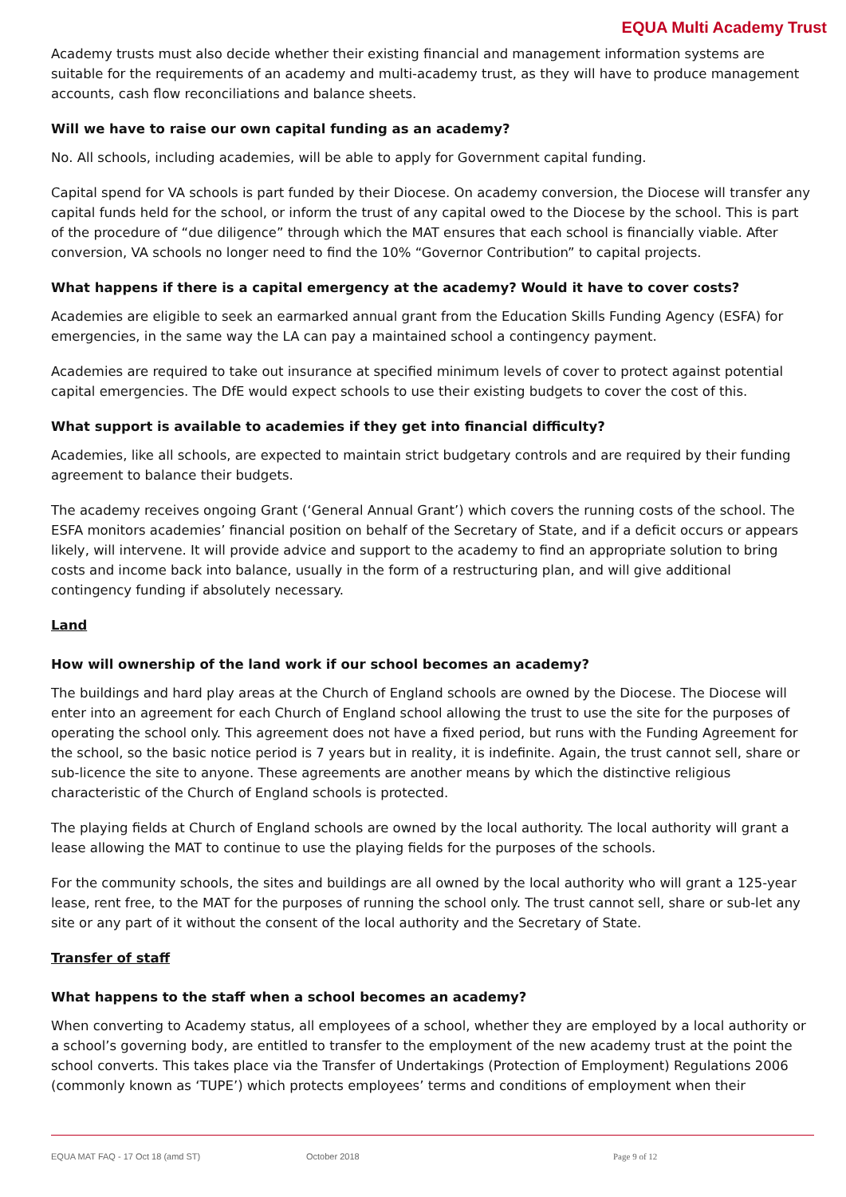EQUA Multi Academy Trust
Academy trusts must also decide whether their existing financial and management information systems are suitable for the requirements of an academy and multi-academy trust, as they will have to produce management accounts, cash flow reconciliations and balance sheets.
Will we have to raise our own capital funding as an academy?
No. All schools, including academies, will be able to apply for Government capital funding.
Capital spend for VA schools is part funded by their Diocese. On academy conversion, the Diocese will transfer any capital funds held for the school, or inform the trust of any capital owed to the Diocese by the school. This is part of the procedure of “due diligence” through which the MAT ensures that each school is financially viable. After conversion, VA schools no longer need to find the 10% “Governor Contribution” to capital projects.
What happens if there is a capital emergency at the academy? Would it have to cover costs?
Academies are eligible to seek an earmarked annual grant from the Education Skills Funding Agency (ESFA) for emergencies, in the same way the LA can pay a maintained school a contingency payment.
Academies are required to take out insurance at specified minimum levels of cover to protect against potential capital emergencies. The DfE would expect schools to use their existing budgets to cover the cost of this.
What support is available to academies if they get into financial difficulty?
Academies, like all schools, are expected to maintain strict budgetary controls and are required by their funding agreement to balance their budgets.
The academy receives ongoing Grant (‘General Annual Grant’) which covers the running costs of the school. The ESFA monitors academies’ financial position on behalf of the Secretary of State, and if a deficit occurs or appears likely, will intervene. It will provide advice and support to the academy to find an appropriate solution to bring costs and income back into balance, usually in the form of a restructuring plan, and will give additional contingency funding if absolutely necessary.
Land
How will ownership of the land work if our school becomes an academy?
The buildings and hard play areas at the Church of England schools are owned by the Diocese. The Diocese will enter into an agreement for each Church of England school allowing the trust to use the site for the purposes of operating the school only. This agreement does not have a fixed period, but runs with the Funding Agreement for the school, so the basic notice period is 7 years but in reality, it is indefinite. Again, the trust cannot sell, share or sub-licence the site to anyone. These agreements are another means by which the distinctive religious characteristic of the Church of England schools is protected.
The playing fields at Church of England schools are owned by the local authority. The local authority will grant a lease allowing the MAT to continue to use the playing fields for the purposes of the schools.
For the community schools, the sites and buildings are all owned by the local authority who will grant a 125-year lease, rent free, to the MAT for the purposes of running the school only. The trust cannot sell, share or sub-let any site or any part of it without the consent of the local authority and the Secretary of State.
Transfer of staff
What happens to the staff when a school becomes an academy?
When converting to Academy status, all employees of a school, whether they are employed by a local authority or a school’s governing body, are entitled to transfer to the employment of the new academy trust at the point the school converts. This takes place via the Transfer of Undertakings (Protection of Employment) Regulations 2006 (commonly known as ‘TUPE’) which protects employees’ terms and conditions of employment when their
EQUA MAT FAQ - 17 Oct 18 (amd ST) October 2018 Page 9 of 12